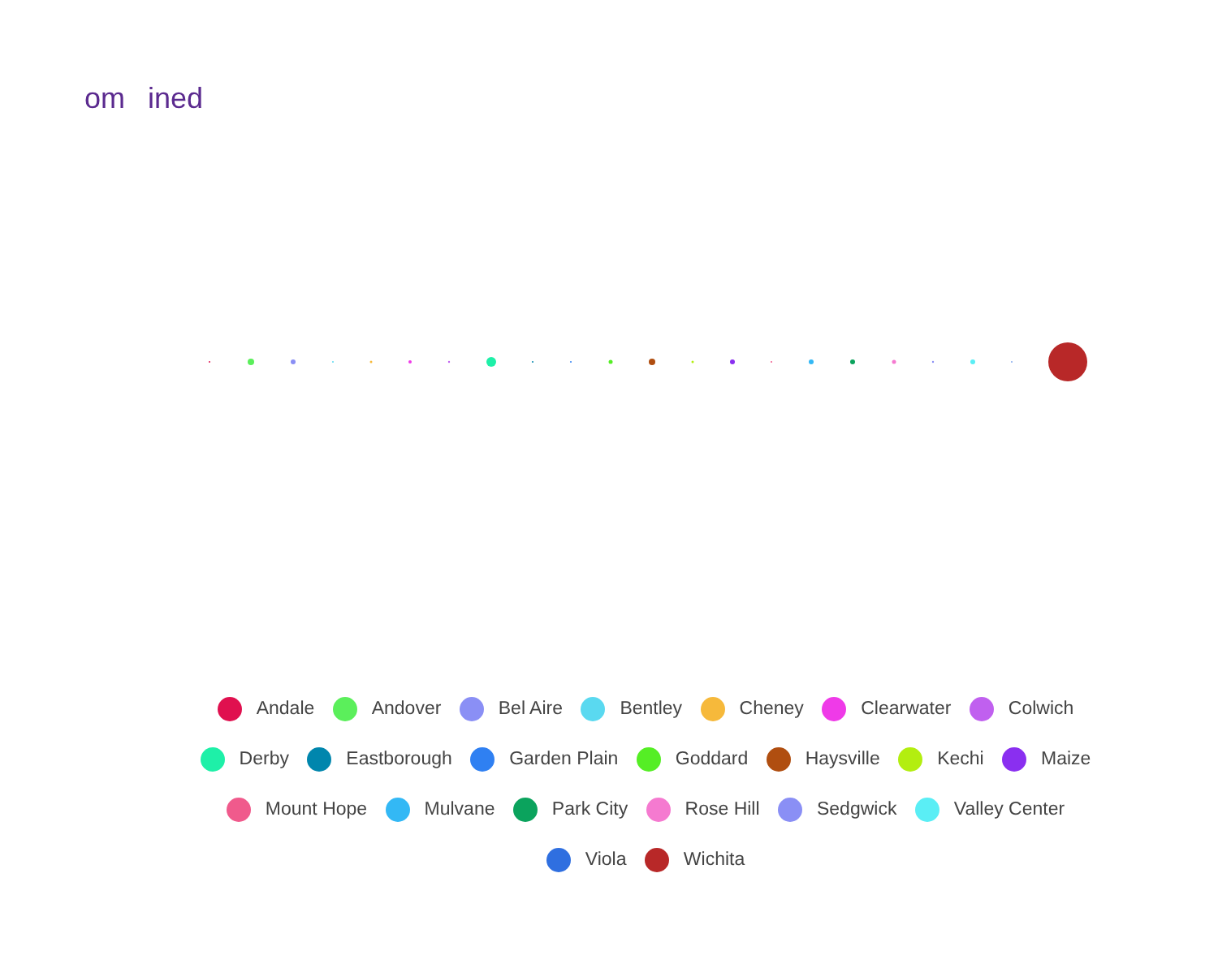om ined
Andale Andover Bel Aire Bentley Cheney Clearwater Colwich
Derby Eastborough Garden Plain Goddard Haysville Kechi Maize
Mount Hope Mulvane Park City Rose Hill Sedgwick Valley Center
Viola Wichita